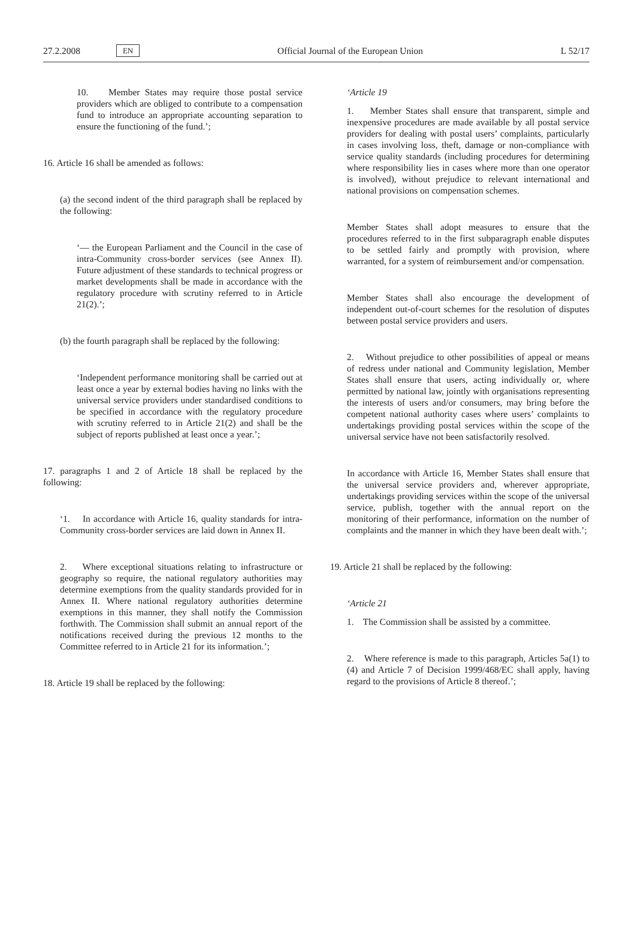27.2.2008 EN Official Journal of the European Union L 52/17
10. Member States may require those postal service providers which are obliged to contribute to a compensation fund to introduce an appropriate accounting separation to ensure the functioning of the fund.’;
16. Article 16 shall be amended as follows:
(a) the second indent of the third paragraph shall be replaced by the following:
‘— the European Parliament and the Council in the case of intra-Community cross-border services (see Annex II). Future adjustment of these standards to technical progress or market developments shall be made in accordance with the regulatory procedure with scrutiny referred to in Article 21(2).’;
(b) the fourth paragraph shall be replaced by the following:
‘Independent performance monitoring shall be carried out at least once a year by external bodies having no links with the universal service providers under standardised conditions to be specified in accordance with the regulatory procedure with scrutiny referred to in Article 21(2) and shall be the subject of reports published at least once a year.’;
17. paragraphs 1 and 2 of Article 18 shall be replaced by the following:
‘1. In accordance with Article 16, quality standards for intra-Community cross-border services are laid down in Annex II.
2. Where exceptional situations relating to infrastructure or geography so require, the national regulatory authorities may determine exemptions from the quality standards provided for in Annex II. Where national regulatory authorities determine exemptions in this manner, they shall notify the Commission forthwith. The Commission shall submit an annual report of the notifications received during the previous 12 months to the Committee referred to in Article 21 for its information.’;
18. Article 19 shall be replaced by the following:
‘Article 19
1. Member States shall ensure that transparent, simple and inexpensive procedures are made available by all postal service providers for dealing with postal users’ complaints, particularly in cases involving loss, theft, damage or non-compliance with service quality standards (including procedures for determining where responsibility lies in cases where more than one operator is involved), without prejudice to relevant international and national provisions on compensation schemes.
Member States shall adopt measures to ensure that the procedures referred to in the first subparagraph enable disputes to be settled fairly and promptly with provision, where warranted, for a system of reimbursement and/or compensation.
Member States shall also encourage the development of independent out-of-court schemes for the resolution of disputes between postal service providers and users.
2. Without prejudice to other possibilities of appeal or means of redress under national and Community legislation, Member States shall ensure that users, acting individually or, where permitted by national law, jointly with organisations representing the interests of users and/or consumers, may bring before the competent national authority cases where users’ complaints to undertakings providing postal services within the scope of the universal service have not been satisfactorily resolved.
In accordance with Article 16, Member States shall ensure that the universal service providers and, wherever appropriate, undertakings providing services within the scope of the universal service, publish, together with the annual report on the monitoring of their performance, information on the number of complaints and the manner in which they have been dealt with.’;
19. Article 21 shall be replaced by the following:
‘Article 21
1. The Commission shall be assisted by a committee.
2. Where reference is made to this paragraph, Articles 5a(1) to (4) and Article 7 of Decision 1999/468/EC shall apply, having regard to the provisions of Article 8 thereof.’;